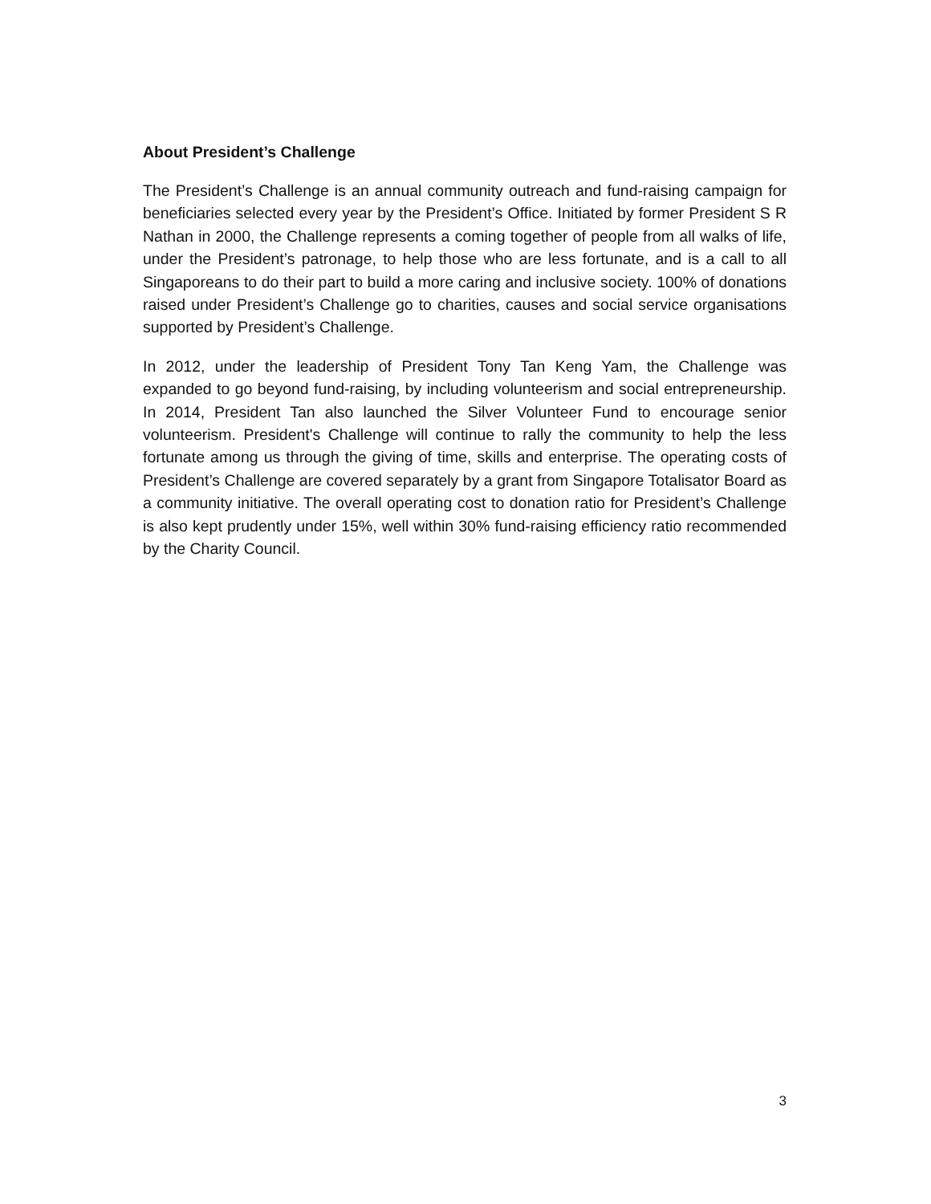About President’s Challenge
The President’s Challenge is an annual community outreach and fund-raising campaign for beneficiaries selected every year by the President’s Office. Initiated by former President S R Nathan in 2000, the Challenge represents a coming together of people from all walks of life, under the President’s patronage, to help those who are less fortunate, and is a call to all Singaporeans to do their part to build a more caring and inclusive society. 100% of donations raised under President’s Challenge go to charities, causes and social service organisations supported by President’s Challenge.
In 2012, under the leadership of President Tony Tan Keng Yam, the Challenge was expanded to go beyond fund-raising, by including volunteerism and social entrepreneurship. In 2014, President Tan also launched the Silver Volunteer Fund to encourage senior volunteerism. President's Challenge will continue to rally the community to help the less fortunate among us through the giving of time, skills and enterprise. The operating costs of President’s Challenge are covered separately by a grant from Singapore Totalisator Board as a community initiative. The overall operating cost to donation ratio for President’s Challenge is also kept prudently under 15%, well within 30% fund-raising efficiency ratio recommended by the Charity Council.
3